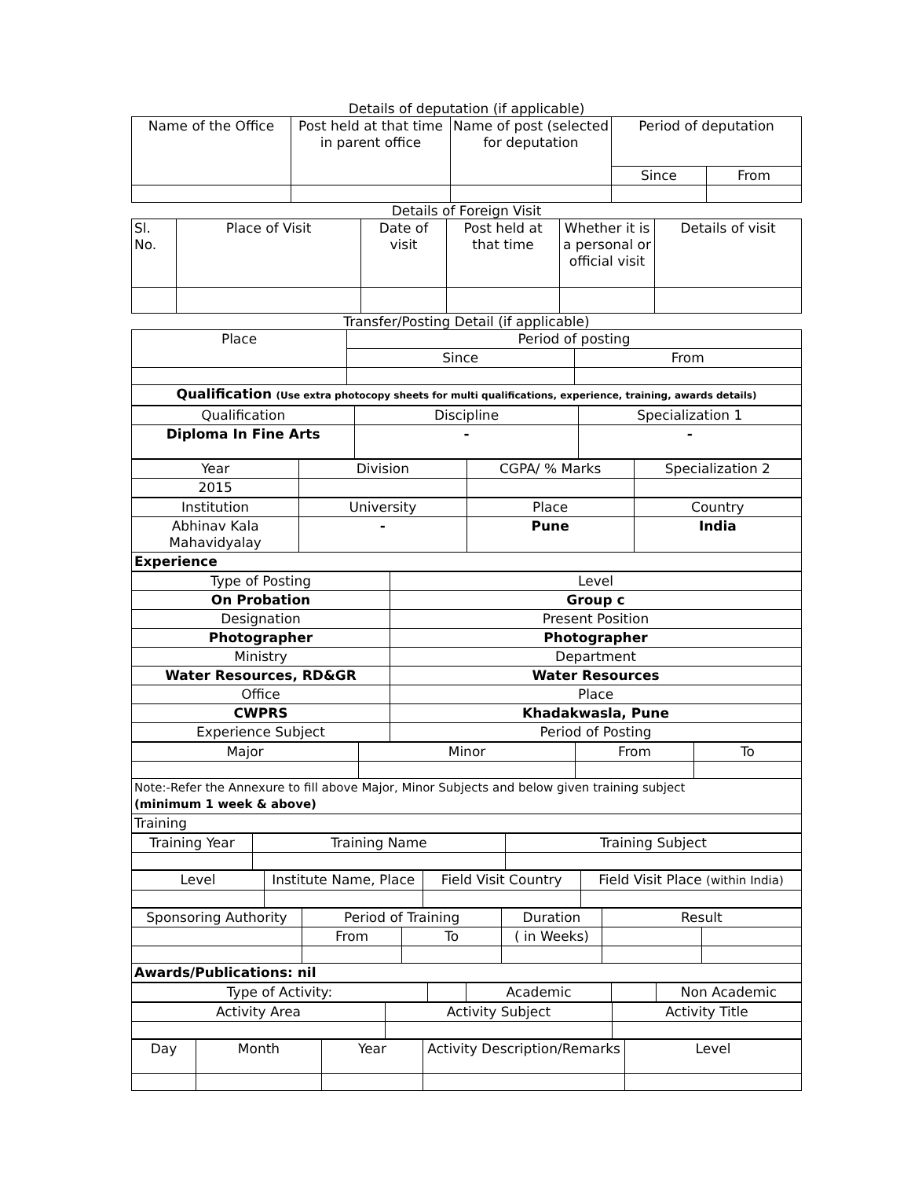Details of deputation (if applicable)
| Name of the Office | Post held at that time in parent office | Name of post (selected for deputation | Period of deputation | |
| --- | --- | --- | --- | --- |
| | | | Since | From |
Details of Foreign Visit
| Sl. No. | Place of Visit | Date of visit | Post held at that time | Whether it is a personal or official visit | Details of visit |
| --- | --- | --- | --- | --- | --- |
Transfer/Posting Detail (if applicable)
| Place | Period of posting | |
| --- | --- | --- |
| | Since | From |
| Qualification (Use extra photocopy sheets for multi qualifications, experience, training, awards details) | | |
| Qualification | Discipline | Specialization 1 |
| Diploma In Fine Arts | - | - |
| Year | Division | CGPA/ % Marks | Specialization 2 |
| 2015 | | | |
| Institution | University | Place | Country |
| Abhinav Kala Mahavidyalay | - | Pune | India |
| Experience | | | |
| Type of Posting | Level |
| On Probation | Group c |
| Designation | Present Position |
| Photographer | Photographer |
| Ministry | Department |
| Water Resources, RD&GR | Water Resources |
| Office | Place |
| CWPRS | Khadakwasla, Pune |
| Experience Subject | Period of Posting |
| Major | Minor | From | To |
| Note:-Refer the Annexure to fill above Major, Minor Subjects and below given training subject (minimum 1 week & above) | | | |
| Training | | | |
| Training Year | Training Name | Training Subject |
| Level | Institute Name, Place | Field Visit Country | Field Visit Place (within India) |
| Sponsoring Authority | Period of Training | | Duration | Result | |
| | From | To | ( in Weeks) | | |
| Awards/Publications: nil | | | | | |
| Type of Activity: | | Academic | | Non Academic |
| Activity Area | Activity Subject | Activity Title |
| Day | Month | Year | Activity Description/Remarks | Level |